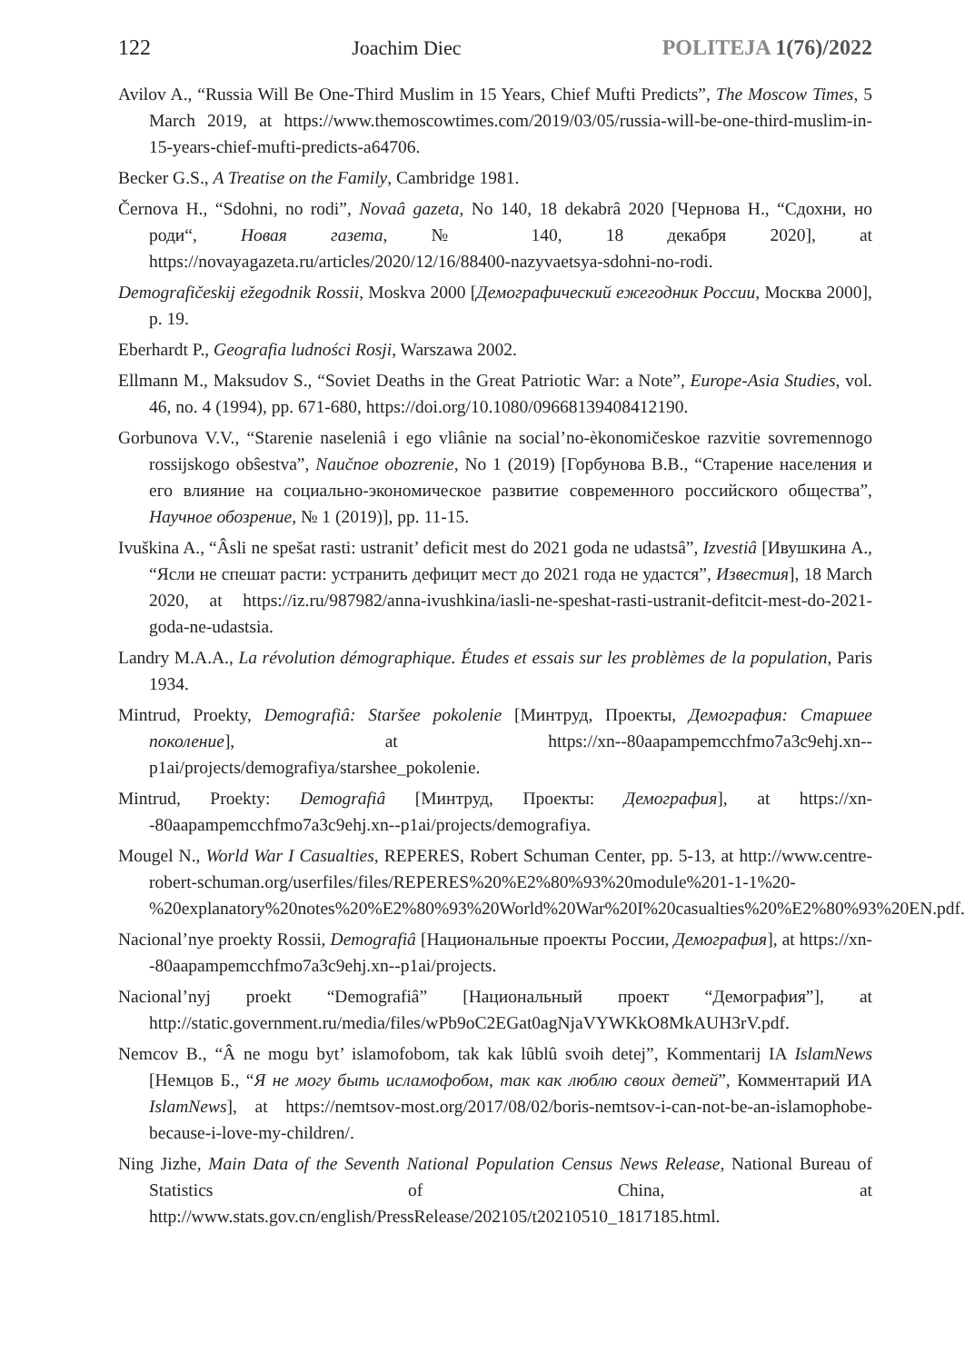122 Joachim Diec POLITEJA 1(76)/2022
Avilov A., “Russia Will Be One-Third Muslim in 15 Years, Chief Mufti Predicts”, The Moscow Times, 5 March 2019, at https://www.themoscowtimes.com/2019/03/05/russia-will-be-one-third-muslim-in-15-years-chief-mufti-predicts-a64706.
Becker G.S., A Treatise on the Family, Cambridge 1981.
Černova H., “Sdohni, no rodi”, Novaâ gazeta, No 140, 18 dekabrâ 2020 [Чернова Н., “Сдохни, но роди“, Новая газета, № 140, 18 декабря 2020], at https://novayagazeta.ru/articles/2020/12/16/88400-nazyvaetsya-sdohni-no-rodi.
Demografičeskij ežegodnik Rossii, Moskva 2000 [Демографический ежегодник России, Москва 2000], p. 19.
Eberhardt P., Geografia ludności Rosji, Warszawa 2002.
Ellmann M., Maksudov S., “Soviet Deaths in the Great Patriotic War: a Note”, Europe-Asia Studies, vol. 46, no. 4 (1994), pp. 671-680, https://doi.org/10.1080/09668139408412190.
Gorbunova V.V., “Starenie naseleniâ i ego vliânie na social’no-èkonomičeskoe razvitie sovremennogo rossijskogo obŝestva”, Naučnoe obozrenie, No 1 (2019) [Горбунова В.В., “Старение населения и его влияние на социально-экономическое развитие современного российского общества”, Научное обозрение, № 1 (2019)], pp. 11-15.
Ivuškina A., “Âsli ne spešat rasti: ustranit’ deficit mest do 2021 goda ne udastsâ”, Izvestiâ [Ивушкина А., “Ясли не спешат расти: устранить дефицит мест до 2021 года не удастся”, Известия], 18 March 2020, at https://iz.ru/987982/anna-ivushkina/iasli-ne-speshat-rasti-ustranit-defitcit-mest-do-2021-goda-ne-udastsia.
Landry M.A.A., La révolution démographique. Études et essais sur les problèmes de la population, Paris 1934.
Mintrud, Proekty, Demografiâ: Staršee pokolenie [Минтруд, Проекты, Демография: Старшее поколение], at https://xn--80aapampemcchfmo7a3c9ehj.xn--p1ai/projects/demografiya/starshee_pokolenie.
Mintrud, Proekty: Demografiâ [Минтруд, Проекты: Демография], at https://xn--80aapampemcchfmo7a3c9ehj.xn--p1ai/projects/demografiya.
Mougel N., World War I Casualties, REPERES, Robert Schuman Center, pp. 5-13, at http://www.centre-robert-schuman.org/userfiles/files/REPERES%20%E2%80%93%20module%201-1-1%20-%20explanatory%20notes%20%E2%80%93%20World%20War%20I%20casualties%20%E2%80%93%20EN.pdf.
Nacional’nye proekty Rossii, Demografiâ [Национальные проекты России, Демография], at https://xn--80aapampemcchfmo7a3c9ehj.xn--p1ai/projects.
Nacional’nyj proekt “Demografiâ” [Национальный проект “Демография”], at http://static.government.ru/media/files/wPb9oC2EGat0agNjaVYWKkO8MkAUH3rV.pdf.
Nemcov B., “Â ne mogu byt’ islamofobom, tak kak lûblû svoih detej”, Kommentarij IA IslamNews [Немцов Б., “Я не могу быть исламофобом, так как люблю своих детей”, Комментарий ИА IslamNews], at https://nemtsov-most.org/2017/08/02/boris-nemtsov-i-can-not-be-an-islamophobe-because-i-love-my-children/.
Ning Jizhe, Main Data of the Seventh National Population Census News Release, National Bureau of Statistics of China, at http://www.stats.gov.cn/english/PressRelease/202105/t20210510_1817185.html.